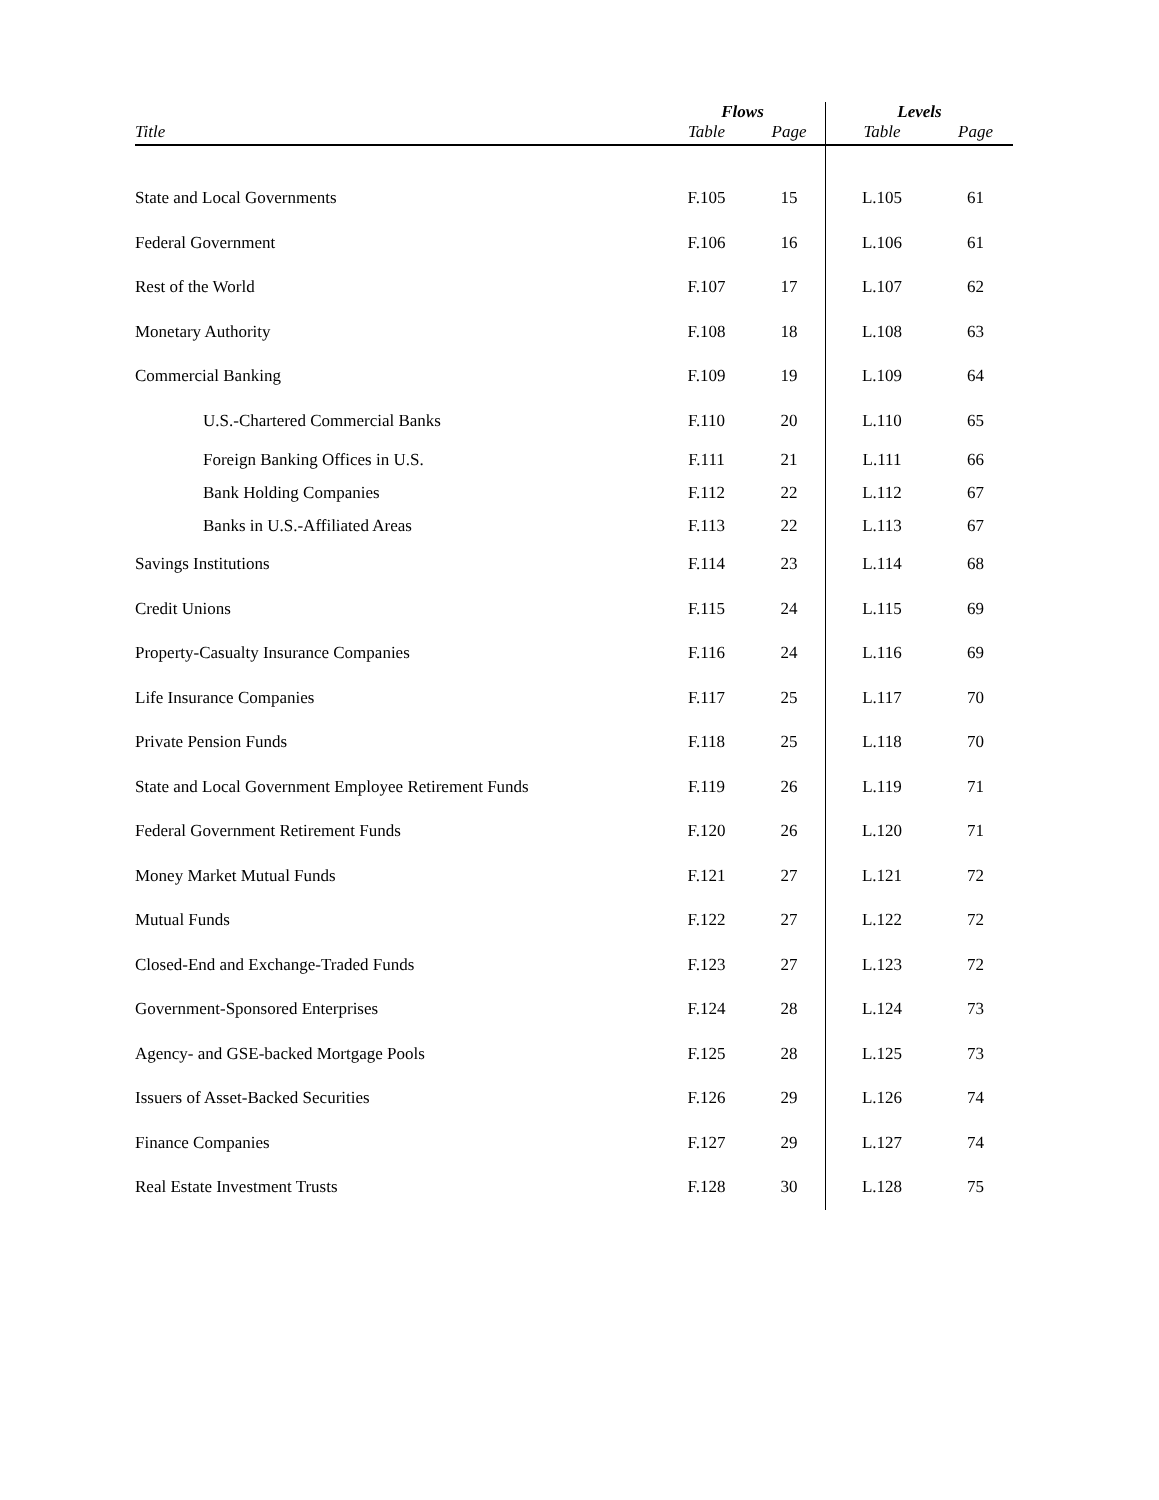| | Flows | | Levels | |
| --- | --- | --- | --- | --- |
| Title | Table | Page | Table | Page |
| State and Local Governments | F.105 | 15 | L.105 | 61 |
| Federal Government | F.106 | 16 | L.106 | 61 |
| Rest of the World | F.107 | 17 | L.107 | 62 |
| Monetary Authority | F.108 | 18 | L.108 | 63 |
| Commercial Banking | F.109 | 19 | L.109 | 64 |
| U.S.-Chartered Commercial Banks | F.110 | 20 | L.110 | 65 |
| Foreign Banking Offices in U.S. | F.111 | 21 | L.111 | 66 |
| Bank Holding Companies | F.112 | 22 | L.112 | 67 |
| Banks in U.S.-Affiliated Areas | F.113 | 22 | L.113 | 67 |
| Savings Institutions | F.114 | 23 | L.114 | 68 |
| Credit Unions | F.115 | 24 | L.115 | 69 |
| Property-Casualty Insurance Companies | F.116 | 24 | L.116 | 69 |
| Life Insurance Companies | F.117 | 25 | L.117 | 70 |
| Private Pension Funds | F.118 | 25 | L.118 | 70 |
| State and Local Government Employee Retirement Funds | F.119 | 26 | L.119 | 71 |
| Federal Government Retirement Funds | F.120 | 26 | L.120 | 71 |
| Money Market Mutual Funds | F.121 | 27 | L.121 | 72 |
| Mutual Funds | F.122 | 27 | L.122 | 72 |
| Closed-End and Exchange-Traded Funds | F.123 | 27 | L.123 | 72 |
| Government-Sponsored Enterprises | F.124 | 28 | L.124 | 73 |
| Agency- and GSE-backed Mortgage Pools | F.125 | 28 | L.125 | 73 |
| Issuers of Asset-Backed Securities | F.126 | 29 | L.126 | 74 |
| Finance Companies | F.127 | 29 | L.127 | 74 |
| Real Estate Investment Trusts | F.128 | 30 | L.128 | 75 |